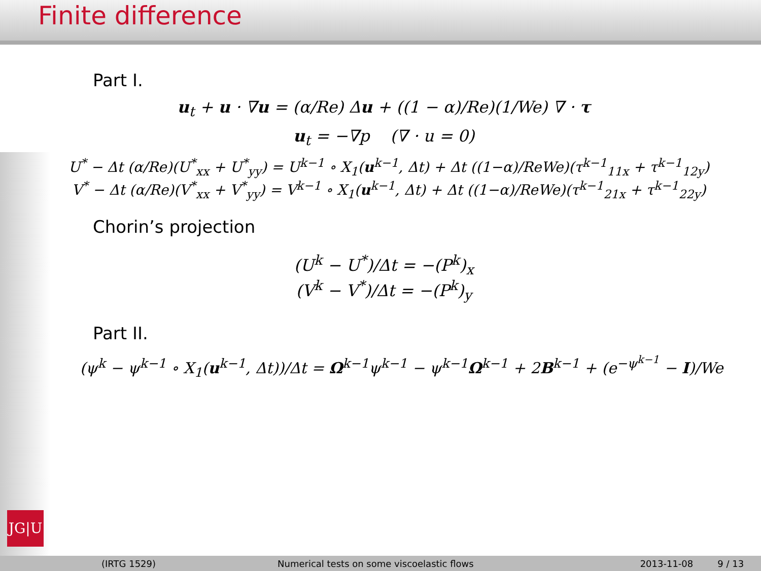Finite difference
Part I.
u<sub>t</sub> + u · ∇u = (α/Re) Δu + ((1 − α)/Re)(1/We) ∇ · τ
u<sub>t</sub> = −∇p (∇ · u = 0)
U<sup>*</sup> − Δt (α/Re)(U<sup>*</sup><sub>xx</sub> + U<sup>*</sup><sub>yy</sub>) = U<sup>k−1</sup> ∘ X<sub>1</sub>(u<sup>k−1</sup>, Δt) + Δt ((1−α)/ReWe)(τ<sup>k−1</sup><sub>11x</sub> + τ<sup>k−1</sup><sub>12y</sub>)
V<sup>*</sup> − Δt (α/Re)(V<sup>*</sup><sub>xx</sub> + V<sup>*</sup><sub>yy</sub>) = V<sup>k−1</sup> ∘ X<sub>1</sub>(u<sup>k−1</sup>, Δt) + Δt ((1−α)/ReWe)(τ<sup>k−1</sup><sub>21x</sub> + τ<sup>k−1</sup><sub>22y</sub>)
Chorin’s projection
(U<sup>k</sup> − U<sup>*</sup>)/Δt = −(P<sup>k</sup>)<sub>x</sub>
(V<sup>k</sup> − V<sup>*</sup>)/Δt = −(P<sup>k</sup>)<sub>y</sub>
Part II.
(ψ<sup>k</sup> − ψ<sup>k−1</sup> ∘ X<sub>1</sub>(u<sup>k−1</sup>, Δt))/Δt = Ω<sup>k−1</sup>ψ<sup>k−1</sup> − ψ<sup>k−1</sup>Ω<sup>k−1</sup> + 2B<sup>k−1</sup> + (e<sup>−ψ<sup>k−1</sup></sup> − I)/We
JG|U
(IRTG 1529) Numerical tests on some viscoelastic flows 2013-11-08 9 / 13